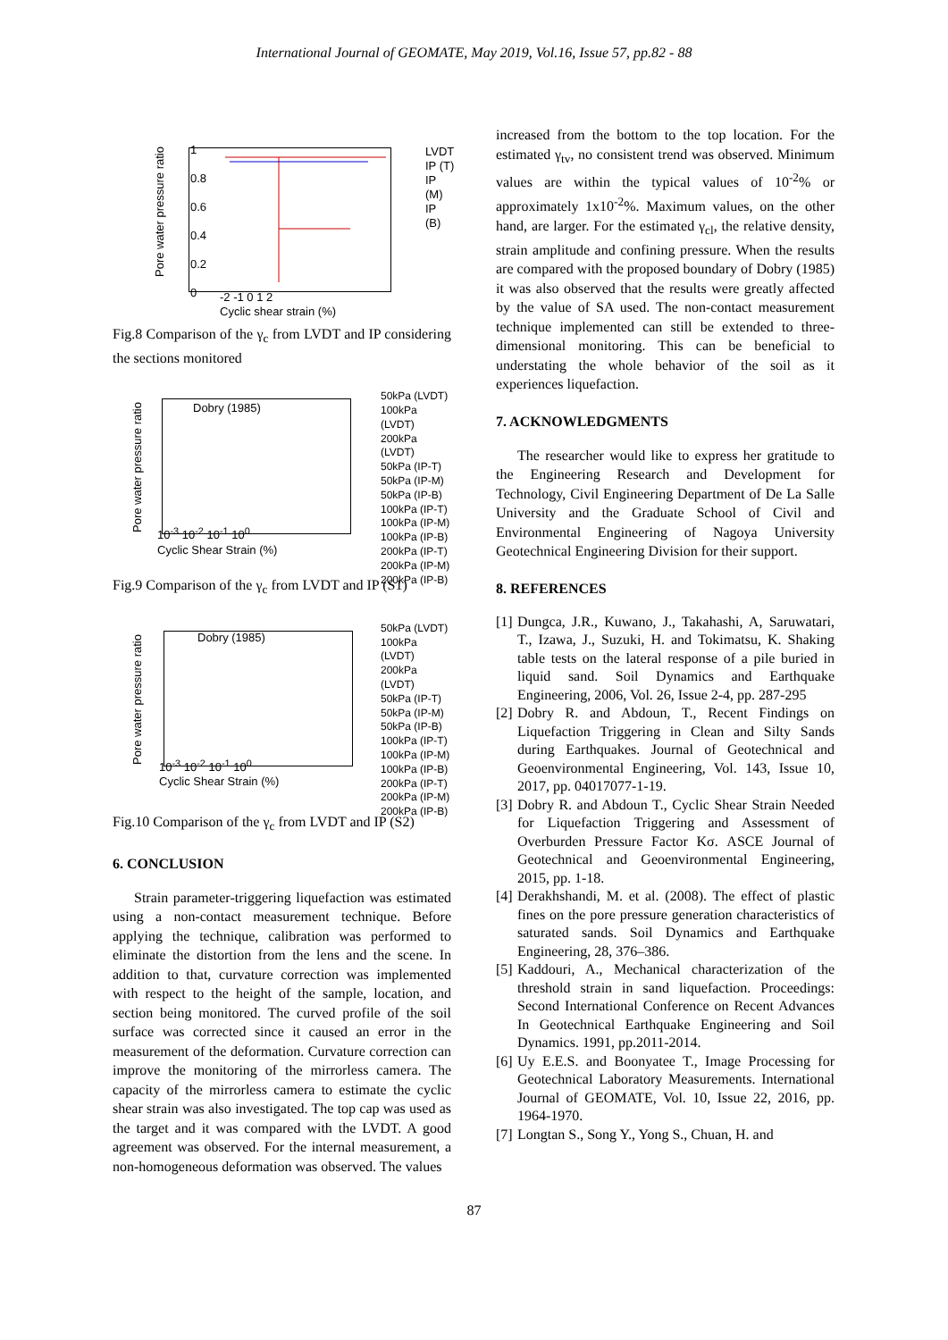International Journal of GEOMATE, May 2019, Vol.16, Issue 57, pp.82 - 88
Pore water pressure ratio
1
0.8
0.6
0.4
0.2
0
LVDT
IP (T)
IP (M)
IP (B)
-2 -1 0 1 2
Cyclic shear strain (%)
Fig.8 Comparison of the γ<sub>c</sub> from LVDT and IP considering the sections monitored
Pore water pressure ratio
Dobry (1985)
50kPa (LVDT)
100kPa (LVDT)
200kPa (LVDT)
50kPa (IP-T)
50kPa (IP-M)
50kPa (IP-B)
100kPa (IP-T)
100kPa (IP-M)
100kPa (IP-B)
200kPa (IP-T)
200kPa (IP-M)
200kPa (IP-B)
10<sup>-3</sup> 10<sup>-2</sup> 10<sup>-1</sup> 10<sup>0</sup>
Cyclic Shear Strain (%)
Fig.9 Comparison of the γ<sub>c</sub> from LVDT and IP (S1)
Pore water pressure ratio
Dobry (1985)
50kPa (LVDT)
100kPa (LVDT)
200kPa (LVDT)
50kPa (IP-T)
50kPa (IP-M)
50kPa (IP-B)
100kPa (IP-T)
100kPa (IP-M)
100kPa (IP-B)
200kPa (IP-T)
200kPa (IP-M)
200kPa (IP-B)
10<sup>-3</sup> 10<sup>-2</sup> 10<sup>-1</sup> 10<sup>0</sup>
Cyclic Shear Strain (%)
Fig.10 Comparison of the γ<sub>c</sub> from LVDT and IP (S2)
6. CONCLUSION
Strain parameter-triggering liquefaction was estimated using a non-contact measurement technique. Before applying the technique, calibration was performed to eliminate the distortion from the lens and the scene. In addition to that, curvature correction was implemented with respect to the height of the sample, location, and section being monitored. The curved profile of the soil surface was corrected since it caused an error in the measurement of the deformation. Curvature correction can improve the monitoring of the mirrorless camera. The capacity of the mirrorless camera to estimate the cyclic shear strain was also investigated. The top cap was used as the target and it was compared with the LVDT. A good agreement was observed. For the internal measurement, a non-homogeneous deformation was observed. The values
increased from the bottom to the top location. For the estimated γ<sub>tv</sub>, no consistent trend was observed. Minimum values are within the typical values of 10<sup>-2</sup>% or approximately 1x10<sup>-2</sup>%. Maximum values, on the other hand, are larger. For the estimated γ<sub>cl</sub>, the relative density, strain amplitude and confining pressure. When the results are compared with the proposed boundary of Dobry (1985) it was also observed that the results were greatly affected by the value of SA used. The non-contact measurement technique implemented can still be extended to three-dimensional monitoring. This can be beneficial to understating the whole behavior of the soil as it experiences liquefaction.
7. ACKNOWLEDGMENTS
The researcher would like to express her gratitude to the Engineering Research and Development for Technology, Civil Engineering Department of De La Salle University and the Graduate School of Civil and Environmental Engineering of Nagoya University Geotechnical Engineering Division for their support.
8. REFERENCES
[1]
Dungca, J.R., Kuwano, J., Takahashi, A, Saruwatari, T., Izawa, J., Suzuki, H. and Tokimatsu, K. Shaking table tests on the lateral response of a pile buried in liquid sand. Soil Dynamics and Earthquake Engineering, 2006, Vol. 26, Issue 2-4, pp. 287-295
[2]
Dobry R. and Abdoun, T., Recent Findings on Liquefaction Triggering in Clean and Silty Sands during Earthquakes. Journal of Geotechnical and Geoenvironmental Engineering, Vol. 143, Issue 10, 2017, pp. 04017077-1-19.
[3]
Dobry R. and Abdoun T., Cyclic Shear Strain Needed for Liquefaction Triggering and Assessment of Overburden Pressure Factor Kσ. ASCE Journal of Geotechnical and Geoenvironmental Engineering, 2015, pp. 1-18.
[4]
Derakhshandi, M. et al. (2008). The effect of plastic fines on the pore pressure generation characteristics of saturated sands. Soil Dynamics and Earthquake Engineering, 28, 376–386.
[5]
Kaddouri, A., Mechanical characterization of the threshold strain in sand liquefaction. Proceedings: Second International Conference on Recent Advances In Geotechnical Earthquake Engineering and Soil Dynamics. 1991, pp.2011-2014.
[6]
Uy E.E.S. and Boonyatee T., Image Processing for Geotechnical Laboratory Measurements. International Journal of GEOMATE, Vol. 10, Issue 22, 2016, pp. 1964-1970.
[7]
Longtan S., Song Y., Yong S., Chuan, H. and
87